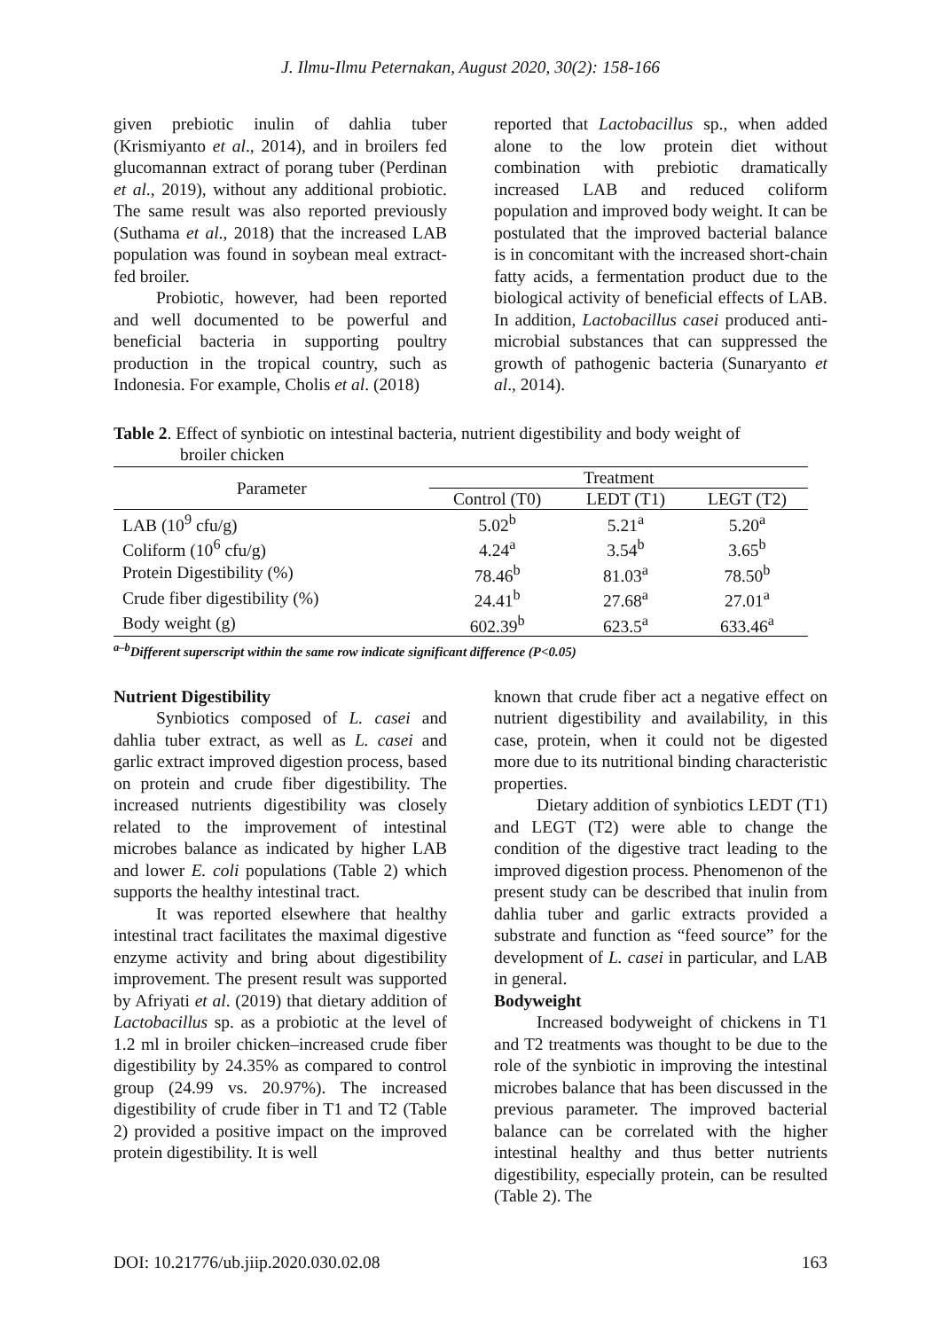J. Ilmu-Ilmu Peternakan, August 2020, 30(2): 158-166
given prebiotic inulin of dahlia tuber (Krismiyanto et al., 2014), and in broilers fed glucomannan extract of porang tuber (Perdinan et al., 2019), without any additional probiotic. The same result was also reported previously (Suthama et al., 2018) that the increased LAB population was found in soybean meal extract-fed broiler.
Probiotic, however, had been reported and well documented to be powerful and beneficial bacteria in supporting poultry production in the tropical country, such as Indonesia. For example, Cholis et al. (2018)
reported that Lactobacillus sp., when added alone to the low protein diet without combination with prebiotic dramatically increased LAB and reduced coliform population and improved body weight. It can be postulated that the improved bacterial balance is in concomitant with the increased short-chain fatty acids, a fermentation product due to the biological activity of beneficial effects of LAB. In addition, Lactobacillus casei produced anti-microbial substances that can suppressed the growth of pathogenic bacteria (Sunaryanto et al., 2014).
Table 2. Effect of synbiotic on intestinal bacteria, nutrient digestibility and body weight of
broiler chicken
| Parameter | Treatment | | |
| --- | --- | --- | --- |
| | Control (T0) | LEDT (T1) | LEGT (T2) |
| LAB (10<sup>9</sup> cfu/g) | 5.02<sup>b</sup> | 5.21<sup>a</sup> | 5.20<sup>a</sup> |
| Coliform (10<sup>6</sup> cfu/g) | 4.24<sup>a</sup> | 3.54<sup>b</sup> | 3.65<sup>b</sup> |
| Protein Digestibility (%) | 78.46<sup>b</sup> | 81.03<sup>a</sup> | 78.50<sup>b</sup> |
| Crude fiber digestibility (%) | 24.41<sup>b</sup> | 27.68<sup>a</sup> | 27.01<sup>a</sup> |
| Body weight (g) | 602.39<sup>b</sup> | 623.5<sup>a</sup> | 633.46<sup>a</sup> |
<sup>a–b</sup>Different superscript within the same row indicate significant difference (P<0.05)
Nutrient Digestibility
Synbiotics composed of L. casei and dahlia tuber extract, as well as L. casei and garlic extract improved digestion process, based on protein and crude fiber digestibility. The increased nutrients digestibility was closely related to the improvement of intestinal microbes balance as indicated by higher LAB and lower E. coli populations (Table 2) which supports the healthy intestinal tract.
It was reported elsewhere that healthy intestinal tract facilitates the maximal digestive enzyme activity and bring about digestibility improvement. The present result was supported by Afriyati et al. (2019) that dietary addition of Lactobacillus sp. as a probiotic at the level of 1.2 ml in broiler chicken–increased crude fiber digestibility by 24.35% as compared to control group (24.99 vs. 20.97%). The increased digestibility of crude fiber in T1 and T2 (Table 2) provided a positive impact on the improved protein digestibility. It is well
known that crude fiber act a negative effect on nutrient digestibility and availability, in this case, protein, when it could not be digested more due to its nutritional binding characteristic properties.
Dietary addition of synbiotics LEDT (T1) and LEGT (T2) were able to change the condition of the digestive tract leading to the improved digestion process. Phenomenon of the present study can be described that inulin from dahlia tuber and garlic extracts provided a substrate and function as “feed source” for the development of L. casei in particular, and LAB in general.
Bodyweight
Increased bodyweight of chickens in T1 and T2 treatments was thought to be due to the role of the synbiotic in improving the intestinal microbes balance that has been discussed in the previous parameter. The improved bacterial balance can be correlated with the higher intestinal healthy and thus better nutrients digestibility, especially protein, can be resulted (Table 2). The
DOI: 10.21776/ub.jiip.2020.030.02.08 163